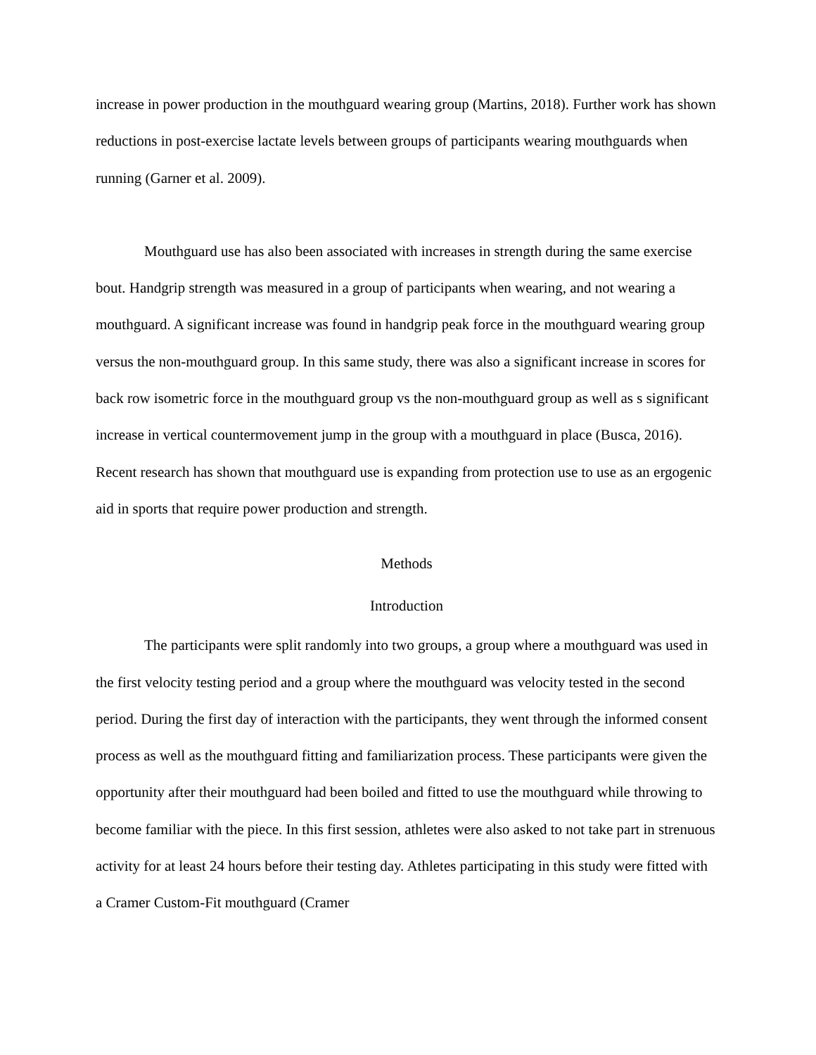increase in power production in the mouthguard wearing group (Martins, 2018). Further work has shown reductions in post-exercise lactate levels between groups of participants wearing mouthguards when running (Garner et al. 2009).
Mouthguard use has also been associated with increases in strength during the same exercise bout. Handgrip strength was measured in a group of participants when wearing, and not wearing a mouthguard. A significant increase was found in handgrip peak force in the mouthguard wearing group versus the non-mouthguard group. In this same study, there was also a significant increase in scores for back row isometric force in the mouthguard group vs the non-mouthguard group as well as s significant increase in vertical countermovement jump in the group with a mouthguard in place (Busca, 2016). Recent research has shown that mouthguard use is expanding from protection use to use as an ergogenic aid in sports that require power production and strength.
Methods
Introduction
The participants were split randomly into two groups, a group where a mouthguard was used in the first velocity testing period and a group where the mouthguard was velocity tested in the second period. During the first day of interaction with the participants, they went through the informed consent process as well as the mouthguard fitting and familiarization process. These participants were given the opportunity after their mouthguard had been boiled and fitted to use the mouthguard while throwing to become familiar with the piece. In this first session, athletes were also asked to not take part in strenuous activity for at least 24 hours before their testing day. Athletes participating in this study were fitted with a Cramer Custom-Fit mouthguard (Cramer